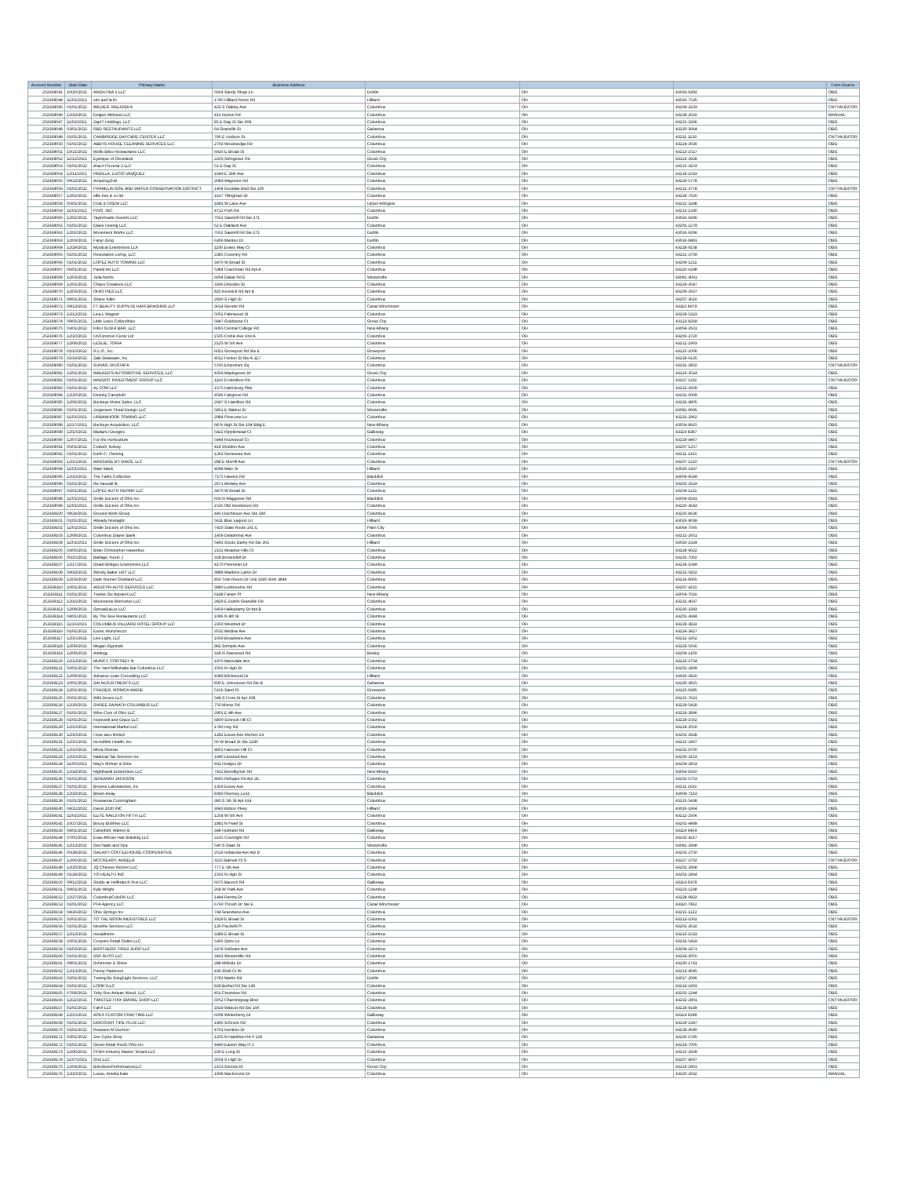| Account Number | Start Date | Primary Name | Business Address | | | | Form Source |
| --- | --- | --- | --- | --- | --- | --- | --- |
| 253339041 | 10/20/2021 | AMZN FBA 1 LLC | 5914 Sandy Rings Ln | Dublin | OH | 43016-9392 | OBG |
| 253339044 | 11/01/2021 | vdv and la llc | 1740 Hilliard Rome Rd | Hilliard | OH | 43026-7535 | OBG |
| 253339045 | 01/01/2022 | WILDER, MELISSA A | 423 S Oakley Ave | Columbus | OH | 43204-3103 | CNTYAUDITOR |
| 253339046 | 12/19/2021 | Dolgen Midwest LLC | 415 Norton Rd | Columbus | OH | 43228-2616 | MANUAL |
| 253339047 | 11/01/2021 | ZapIT Holdings, LLC | 85 E Gay St Ste 608 | Columbus | OH | 43215-3336 | OBG |
| 253339048 | 03/01/2022 | RBD RESTAURANTS LLC | 64 Granville St | Gahanna | OH | 43230-3064 | OBG |
| 253339049 | 01/01/2021 | CAMBRIDGE DAYCARE CENTER LLC | 795 E Hudson St | Columbus | OH | 43211-1133 | CNTYAUDITOR |
| 253339050 | 01/01/2022 | ABBYS HOUSE CLEANING SERVICES LLC | 2703 Woodsedge Rd | Columbus | OH | 43224-3030 | OBG |
| 253339051 | 10/21/2021 | Wolfs Bites Restaurants LLC | 6916 E Broad St | Columbus | OH | 43213-1517 | OBG |
| 253339052 | 11/12/2021 | Eyetique of Cleveland | 2203 Stringtown Rd | Grove City | OH | 43123-2928 | OBG |
| 253339053 | 01/01/2022 | Aracri Pizzeria 2 LLC | 51 E Gay St | Columbus | OH | 43215-3103 | OBG |
| 253339054 | 12/11/2021 | PADILLA, LUCIO VASQUEZ | 1649 E 26th Ave | Columbus | OH | 43219-1033 | OBG |
| 253339055 | 09/23/2021 | AmazingZHA | 2089 Waymont Rd | Columbus | OH | 43229-5778 | OBG |
| 253339056 | 01/01/2022 | FRANKLIN SOIL AND WATER CONSERVATION DISTRICT | 1404 Goodale Blvd Ste 100 | Columbus | OH | 43212-3778 | CNTYAUDITOR |
| 253339057 | 12/02/2021 | ellie bee & co ltd | 1627 Tillinghast Dr | Columbus | OH | 43228-7020 | OBG |
| 253339058 | 05/01/2021 | CUB & CREW LLC | 1891 W Lane Ave | Upper Arlington | OH | 43221-3248 | OBG |
| 253339059 | 11/01/2021 | PIVO, INC. | 4712 Poth Rd | Columbus | OH | 43213-1330 | OBG |
| 253339060 | 12/02/2021 | Taylormade Sounds LLC | 7652 Sawmill Rd Ste 271 | Dublin | OH | 43016-9296 | OBG |
| 253339061 | 01/01/2022 | Diane Hoenig LLC | 62 E Oakland Ave | Columbus | OH | 43201-1279 | OBG |
| 253339062 | 12/02/2021 | Movement Works LLC | 7652 Sawmill Rd Ste 271 | Dublin | OH | 43016-9296 | OBG |
| 253339063 | 12/03/2021 | Fanyi Zeng | 6306 Manteo Dr | Dublin | OH | 43016-8481 | OBG |
| 253339064 | 12/29/2021 | Mystical Enterprises LLX | 1100 Evans Way Ct | Columbus | OH | 43228-9158 | OBG |
| 253339065 | 01/01/2022 | Restoration Living, LLC | 2385 Coventry Rd | Columbus | OH | 43221-3709 | OBG |
| 253339066 | 01/01/2022 | LOPEZ AUTO TOWING LLC | 3470 W Broad St | Columbus | OH | 43204-1211 | OBG |
| 253339067 | 06/01/2021 | Pastel Art LLC | 5384 Coachman Rd Apt A | Columbus | OH | 43220-6298 | OBG |
| 253339068 | 12/03/2021 | Julia Norris | 6004 Dakar Rd E | Westerville | OH | 43081-4061 | OBG |
| 253339069 | 12/01/2021 | Chaos Creations LLC | 3336 Dresden St | Columbus | OH | 43224-3547 | OBG |
| 253339070 | 12/03/2021 | OHIO PIES LLC | 825 Kenwick Rd Apt B | Columbus | OH | 43209-3507 | OBG |
| 253339071 | 08/01/2021 | Shane fuller | 2930 S High St | Columbus | OH | 43207-3616 | OBG |
| 253339072 | 09/13/2021 | FT BEAUTY SUPPLY& HAIR BRAIDING LLP | 3614 Gender Rd | Canal Winchester | OH | 43110-8679 | OBG |
| 253339073 | 12/12/2021 | Lisa L Wagner | 5052 Palmwood St | Columbus | OH | 43229-5323 | OBG |
| 253339074 | 09/01/2021 | Little Lotus Collectibles | 5847 Goldstone Ct | Grove City | OH | 43123-8269 | OBG |
| 253339075 | 03/01/2022 | KIKU SUSHI BAR, LLC | 6065 Central College Rd | New Albany | OH | 43054-3501 | OBG |
| 253339076 | 12/10/2021 | UnCommon Centz Ltd | 1505 Frebis Ave Unit A | Columbus | OH | 43206-3720 | OBG |
| 253339077 | 12/08/2021 | LESLIE, TORIA | 2125 W 5th Ave | Columbus | OH | 43212-1903 | OBG |
| 253339078 | 01/15/2022 | R.L.O., Inc. | 6021 Groveport Rd Ste E | Groveport | OH | 43125-1006 | OBG |
| 253339079 | 01/14/2022 | Zale Delaware, Inc. | 4012 Fenlon St Ste A-117 | Columbus | OH | 43219-6135 | OBG |
| 253339080 | 01/01/2022 | SURAG, MUSTAFA | 5765 Emporium Sq | Columbus | OH | 43231-2802 | CNTYAUDITOR |
| 253339081 | 12/01/2021 | WALKER'S AUTOMOTIVE SERVICES, LLC | 4359 Maplegrove Dr | Grove City | OH | 43123-3514 | OBG |
| 253339082 | 01/01/2022 | MADDOT INVESTMENT GROUP LLC | 1119 S Hamilton Rd | Columbus | OH | 43227-1311 | CNTYAUDITOR |
| 253339083 | 01/01/2022 | AL COM LLC | 1575 Harrisburg Pike | Columbus | OH | 43223-3609 | OBG |
| 253339084 | 12/20/2021 | Destiny Campbell | 4596 Fairgrove Rd | Columbus | OH | 43231-6009 | OBG |
| 253339085 | 12/06/2021 | Buckeye Motor Sales, LLC | 2647 S Hamilton Rd | Columbus | OH | 43232-4905 | OBG |
| 253339086 | 01/01/2022 | Jorgensen Floral Design LLC | 5851 E Walnut St | Westerville | OH | 43081-9695 | OBG |
| 253339087 | 11/01/2021 | URBANHOOK TOWING LLC | 2984 Pinecone Ln | Columbus | OH | 43231-2962 | OBG |
| 253339088 | 11/17/2021 | Buckeye Acquisition, LLC | 68 N High St Ste 104 Bldg E | New Albany | OH | 43054-8915 | OBG |
| 253339089 | 12/10/2021 | MadamJ Designs | 5422 Ripplemead Ct | Galloway | OH | 43119-8387 | OBG |
| 253339090 | 12/07/2021 | For the Horticulture | 5444 Rockwood Ct | Columbus | OH | 43229-4467 | OBG |
| 253339091 | 05/01/2021 | Colwell, Kelsey | 419 Sheldon Ave | Columbus | OH | 43207-1257 | OBG |
| 253339092 | 01/01/2022 | Keith C. Fleming | 1263 Genessee Ave | Columbus | OH | 43211-1315 | OBG |
| 253339093 | 12/15/2021 | MASSAGE BY MADS, LLC | 288 E Morrill Ave | Columbus | OH | 43207-1210 | CNTYAUDITOR |
| 253339094 | 11/01/2021 | Walz Mack | 4098 Main St | Hilliard | OH | 43026-1437 | OBG |
| 253339095 | 12/10/2021 | The Fable Collection | 7175 Havens Rd | Blacklick | OH | 43004-9549 | OBG |
| 253339096 | 01/01/2022 | the basuali llc | 2671 Medary Ave | Columbus | OH | 43202-2619 | OBG |
| 253339097 | 02/01/2022 | LOPEZ AUTO REPAIR LLC | 3470 W Broad St | Columbus | OH | 43204-1211 | OBG |
| 253339098 | 11/01/2021 | Smile Doctors of Ohio Inc | 603 N Waggoner Rd | Blacklick | OH | 43004-8241 | OBG |
| 253339099 | 11/01/2021 | Smile Doctors of Ohio Inc | 1535 Old Henderson Rd | Columbus | OH | 43220-3643 | OBG |
| 253339100 | 08/24/2021 | Ground Work Group | 445 Hutchinson Ave Ste 140 | Columbus | OH | 43235-8636 | OBG |
| 253339101 | 01/01/2022 | Already Nostaglic | 5611 Blue Lagoon Ln | Hilliard | OH | 43026-9039 | OBG |
| 253339102 | 11/01/2021 | Smile Doctors of Ohio Inc | 7420 State Route 161 E | Plain City | OH | 43064-7565 | OBG |
| 253339103 | 12/08/2021 | Columbus Diaper Bank | 1459 Delashmut Ave | Columbus | OH | 43212-2651 | OBG |
| 253339104 | 11/01/2021 | Smile Doctors of Ohio Inc | 5491 Scioto Darby Rd Ste 201 | Hilliard | OH | 43026-1324 | OBG |
| 253339105 | 03/05/2021 | Brian Christopher Hawerkos | 2152 Meadow Hills Ct | Columbus | OH | 43228-9622 | OBG |
| 253339106 | 05/15/2021 | Barlage, Kevin J | 328 Brownsfell Dr | Columbus | OH | 43235-7002 | OBG |
| 253339107 | 12/17/2021 | Stuart Bridges Enterprises LLC | 4170 Perimeter Dr | Columbus | OH | 43228-1049 | OBG |
| 253339108 | 04/18/2021 | Wendy Baker LMT LLC | 3888 Maidens Larne Dr | Columbus | OH | 43221-5822 | OBG |
| 253339109 | 12/03/2020 | Dark Runner Overland LLC | 850 Twin Rivers Dr Unit 1930 Smb 3849 | Columbus | OH | 43216-8065 | OBG |
| 253339110 | 10/01/2021 | AGUSTIN AUTO SERVICES LLC | 3880 Lockbourne Rd | Columbus | OH | 43207-4215 | OBG |
| 253339111 | 01/01/2022 | Twelve Six Apparel LLC | 6148 Fanter Pl | New Albany | OH | 43054-7016 | OBG |
| 253339112 | 12/16/2021 | Moonstone Memories LLC | 2829 E Dublin Granville Rd | Columbus | OH | 43231-4037 | OBG |
| 253339113 | 12/08/2021 | SpreadLaLuz LLC | 6459 Halleybarry Dr Apt B | Columbus | OH | 43230-3393 | OBG |
| 253339114 | 04/01/2021 | By The Sea Restaurants LLC | 1086 N 4th St | Columbus | OH | 43201-3684 | OBG |
| 253339115 | 11/15/2021 | COLUMBUS HILLIARD HOTEL GROUP LLC | 2350 Westbelt Dr | Columbus | OH | 43228-3822 | OBG |
| 253339116 | 01/01/2022 | Exotic Munchiezzz | 3532 Medina Ave | Columbus | OH | 43224-3417 | OBG |
| 253339117 | 12/15/2021 | Live Light, LLC | 1059 Broadview Ave | Columbus | OH | 43212-3352 | OBG |
| 253339118 | 12/09/2021 | Megan Stypinski | 982 Strimple Ave | Columbus | OH | 43229-5056 | OBG |
| 253339119 | 12/09/2021 | Antilogy | 324 N Stanwood Rd | Bexley | OH | 43209-1109 | OBG |
| 253339120 | 12/13/2021 | MUNCY, CORTNEY N | 1970 Mansdale Ave | Columbus | OH | 43223-3754 | OBG |
| 253339121 | 02/01/2022 | The Yard Milkshake Bar Columbus LLC | 1055 N High St | Columbus | OH | 43201-2409 | OBG |
| 253339122 | 12/09/2021 | Advance Lean Consulting LLC | 4389 Brickwood Dr | Hilliard | OH | 43026-3420 | OBG |
| 253339123 | 10/01/2021 | SAI ADJUSTMENTS LLC | 830 E Johnstown Rd Ste B | Gahanna | OH | 43230-3815 | OBG |
| 253339124 | 12/01/2021 | FRAZIER, MONICA MARIE | 5156 Sand Ct | Groveport | OH | 43125-9395 | OBG |
| 253339125 | 05/01/2022 | Wild Doves LLC | 544 S Front St Apt 308 | Columbus | OH | 43215-7621 | OBG |
| 253339126 | 12/20/2021 | SHREE SAINATH COLUMBUS LLC | 750 Morse Rd | Columbus | OH | 43229-5418 | OBG |
| 253339127 | 01/01/2021 | Wine Com of Ohio LLC | 2901 E 4th Ave | Columbus | OH | 43219-2896 | OBG |
| 253339128 | 01/01/2022 | Hopewell and Grace LLC | 6800 Schrock Hill Ct | Columbus | OH | 43229-1562 | OBG |
| 253339129 | 12/15/2021 | International Market LLC | 1740 Hoy Rd | Columbus | OH | 43224-3550 | OBG |
| 253339130 | 12/10/2021 | i love taco limited | 1282 Essex Ave Kitchen 14 | Columbus | OH | 43201-2928 | OBG |
| 253339131 | 12/15/2021 | Incredible Health, Inc. | 50 W Broad St Ste 1330 | Columbus | OH | 43215-3307 | OBG |
| 253339132 | 12/10/2021 | Mirza Shenaz | 4851 Hanover Hill Ct | Columbus | OH | 43232-9700 | OBG |
| 253339133 | 12/10/2021 | National Tax Services Inc | 1440 Linwood Ave | Columbus | OH | 43206-3153 | OBG |
| 253339134 | 11/05/2021 | May's Shrimp & Grits | 931 Hodges Dr | Columbus | OH | 43204-2853 | OBG |
| 253339135 | 12/18/2021 | Nighthawk Enterprises LLC | 7412 Bevelltymer Rd | New Albany | OH | 43054-9310 | OBG |
| 253339136 | 01/01/2022 | JEREMIAH JACKSON | 4665 Refugee Rd Apt 2E | Columbus | OH | 43232-5753 | OBG |
| 253339137 | 01/01/2022 | Browne Laboratories, Inc | 1359 Essex Ave | Columbus | OH | 43211-2631 | OBG |
| 253339138 | 12/18/2021 | Blown Away | 8393 Oversey Loop | Blacklick | OH | 43004-7163 | OBG |
| 253339139 | 01/01/2022 | Roseanna Cunningham | 380 S 5th St Apt 614 | Columbus | OH | 43215-5438 | OBG |
| 253339140 | 04/22/2022 | Dansi 2020 INC | 3943 Britton Pkwy | Hilliard | OH | 43026-1964 | OBG |
| 253339141 | 11/01/2021 | ELITE NAILS ON FIFTH LLC | 1258 W 5th Ave | Columbus | OH | 43212-2506 | OBG |
| 253339142 | 10/27/2021 | Boozy Bubbles LLC | 1881 N Pearl St | Columbus | OH | 43201-4489 | OBG |
| 253339143 | 04/01/2022 | Campbell, Warren B | 348 Hubbard Rd | Galloway | OH | 43119-9459 | OBG |
| 253339144 | 07/05/2021 | Evas African Hair Braiding LLC | 2215 Courtright Rd | Columbus | OH | 43232-4217 | OBG |
| 253339145 | 12/13/2021 | Gen Nails and Spa | 540 S State St | Westerville | OH | 43081-2968 | OBG |
| 253339146 | 05/28/2021 | GALAXY COFFEEHOUSE COOPERATIVE | 2519 Indianola Ave Apt D | Columbus | OH | 43202-2750 | OBG |
| 253339147 | 12/06/2021 | MCCREARY, ANGELA | 3215 Barnett Ct S | Columbus | OH | 43227-3702 | CNTYAUDITOR |
| 253339148 | 12/20/2021 | JQ Chinese Kitchen LLC | 777 E 5th Ave | Columbus | OH | 43201-2968 | OBG |
| 253339149 | 01/24/2022 | YO HEALTH INC | 1502 N High St | Columbus | OH | 43201-2464 | OBG |
| 253339150 | 09/12/2021 | Studio at Hellbranch Run LLC | 6075 Bausch Rd | Galloway | OH | 43119-9378 | OBG |
| 253339151 | 09/01/2021 | Kyle Wright | 264 W Park Ave | Columbus | OH | 43223-1338 | OBG |
| 253339152 | 12/27/2021 | ColumbusCulvOH LLC | 1444 Rentra Dr | Columbus | OH | 43228-9922 | OBG |
| 253339153 | 01/01/2022 | PFA Agency LLC | 6760 Thrush Dr Ste E | Canal Winchester | OH | 43110-7862 | OBG |
| 253339154 | 04/26/2022 | Ohio Springs Inc | 744 Grandview Ave | Columbus | OH | 43215-1122 | OBG |
| 253339155 | 02/01/2022 | TO THE MOON INDUSTRIES LLC | 3329 E Broad St | Columbus | OH | 43213-1062 | CNTYAUDITOR |
| 253339156 | 01/01/2022 | Newline Services LLC | 130 Piscitelli Pl | Columbus | OH | 43201-3632 | OBG |
| 253339157 | 12/13/2021 | mosalimore | 3389 E Broad St | Columbus | OH | 43213-1033 | OBG |
| 253339158 | 10/01/2021 | Coopers Retail Outlet LLC | 5365 Spire Ln | Columbus | OH | 43232-5419 | OBG |
| 253339159 | 01/03/2022 | BROTHERS TIRES SHOP LLC | 3378 Sullivant Ave | Columbus | OH | 43204-1871 | OBG |
| 253339160 | 01/01/2022 | SGF AUTO LLC | 3431 Westerville Rd | Columbus | OH | 43224-3055 | OBG |
| 253339161 | 09/01/2021 | Schimmer & Shine | 288 Millside Dr | Columbus | OH | 43230-1741 | OBG |
| 253339162 | 12/13/2021 | Penny Patterson | 436 Shell Ct W | Columbus | OH | 43213-4045 | OBG |
| 253339163 | 02/01/2022 | TwentySix SixtyEight Services, LLC | 2783 Martin Rd | Dublin | OH | 43017-2096 | OBG |
| 253339164 | 01/01/2022 | LOOKYLLC | 829 Bethel Rd Ste 138 | Columbus | OH | 43214-1903 | OBG |
| 253339165 | 07/08/2021 | Toby Run Artisan Wood, LLC | 451 Crestview Rd | Columbus | OH | 43202-2244 | OBG |
| 253339166 | 12/22/2021 | TWISTED FIXX SMOKE SHOP LLC | 6052 Channingway Blvd | Columbus | OH | 43232-2901 | CNTYAUDITOR |
| 253339167 | 01/01/2022 | FabX LLC | 1819 Walcutt Rd Ste 100 | Columbus | OH | 43228-9149 | OBG |
| 253339168 | 12/15/2021 | APEX CUSTOM CRAFTING LLC | 6008 Winterberry Dr | Galloway | OH | 43119-9298 | OBG |
| 253339169 | 01/01/2022 | DISCOUNT TIRE PLUS LLC | 1495 Schrock Rd | Columbus | OH | 43229-1347 | OBG |
| 253339170 | 01/01/2022 | Roseann M Duchon | 4701 Ivenless Dr | Columbus | OH | 43228-4590 | OBG |
| 253339171 | 03/01/2022 | Zen Cycle Shop | 1255 N Hamilton Rd # 128 | Gahanna | OH | 43230-6785 | OBG |
| 253339172 | 01/01/2021 | Genet Metal Roofs Ohio Inc | 4449 Easton Way Fl 2 | Columbus | OH | 43219-7005 | OBG |
| 253339173 | 12/06/2021 | CFBH Industry Master Tenant LLC | 230 E Long St | Columbus | OH | 43215-2609 | OBG |
| 253339174 | 11/07/2021 | SH3 LLC | 3554 S High St | Columbus | OH | 43207-4007 | OBG |
| 253339175 | 12/04/2021 | BobsAutoPerformanceLLC | 2153 Sonora Dr | Grove City | OH | 43123-2901 | OBG |
| 253339176 | 12/10/2021 | Lucas, Amelia Kate | 1938 MacKenzie Dr | Columbus | OH | 43220-2932 | MANUAL |